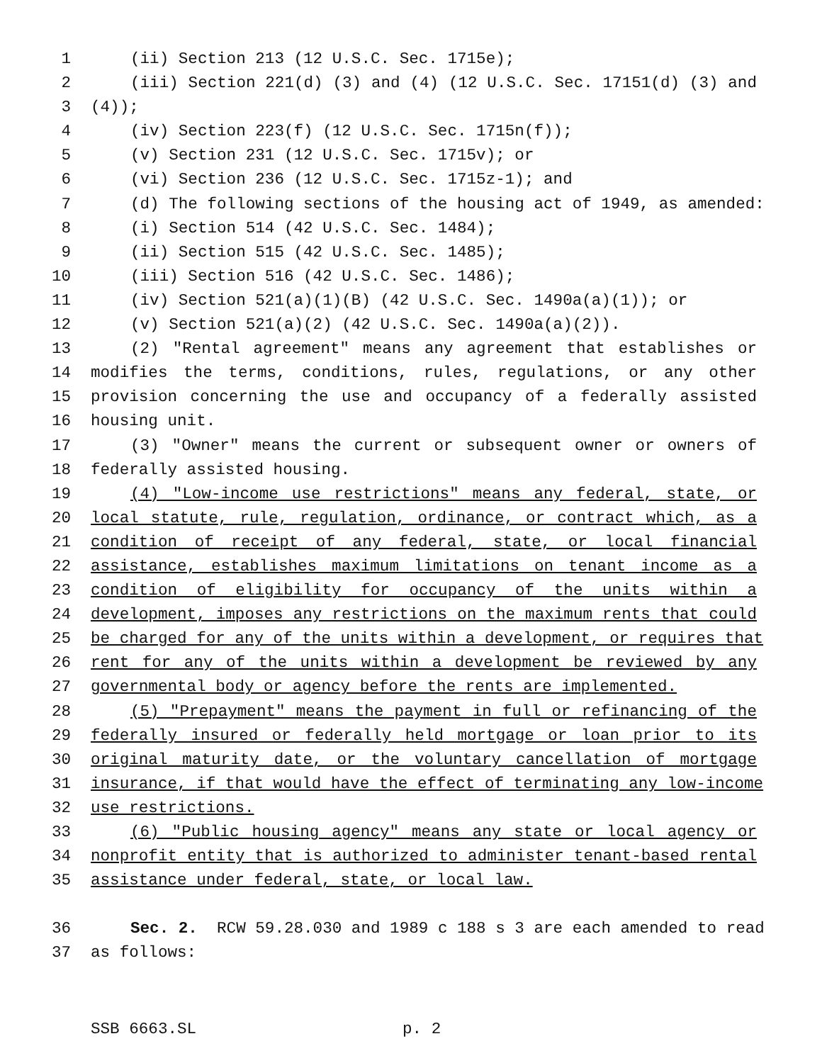1 (ii) Section 213 (12 U.S.C. Sec. 1715e);
2 (iii) Section 221(d) (3) and (4) (12 U.S.C. Sec. 17151(d) (3) and
3 (4));
4 (iv) Section 223(f) (12 U.S.C. Sec. 1715n(f));
5 (v) Section 231 (12 U.S.C. Sec. 1715v); or
6 (vi) Section 236 (12 U.S.C. Sec. 1715z-1); and
7 (d) The following sections of the housing act of 1949, as amended:
8 (i) Section 514 (42 U.S.C. Sec. 1484);
9 (ii) Section 515 (42 U.S.C. Sec. 1485);
10 (iii) Section 516 (42 U.S.C. Sec. 1486);
11 (iv) Section 521(a)(1)(B) (42 U.S.C. Sec. 1490a(a)(1)); or
12 (v) Section 521(a)(2) (42 U.S.C. Sec. 1490a(a)(2)).
13 (2) "Rental agreement" means any agreement that establishes or
14 modifies the terms, conditions, rules, regulations, or any other
15 provision concerning the use and occupancy of a federally assisted
16 housing unit.
17 (3) "Owner" means the current or subsequent owner or owners of
18 federally assisted housing.
19 (4) "Low-income use restrictions" means any federal, state, or
20 local statute, rule, regulation, ordinance, or contract which, as a
21 condition of receipt of any federal, state, or local financial
22 assistance, establishes maximum limitations on tenant income as a
23 condition of eligibility for occupancy of the units within a
24 development, imposes any restrictions on the maximum rents that could
25 be charged for any of the units within a development, or requires that
26 rent for any of the units within a development be reviewed by any
27 governmental body or agency before the rents are implemented.
28 (5) "Prepayment" means the payment in full or refinancing of the
29 federally insured or federally held mortgage or loan prior to its
30 original maturity date, or the voluntary cancellation of mortgage
31 insurance, if that would have the effect of terminating any low-income
32 use restrictions.
33 (6) "Public housing agency" means any state or local agency or
34 nonprofit entity that is authorized to administer tenant-based rental
35 assistance under federal, state, or local law.
36 Sec. 2. RCW 59.28.030 and 1989 c 188 s 3 are each amended to read
37 as follows:
SSB 6663.SL p. 2